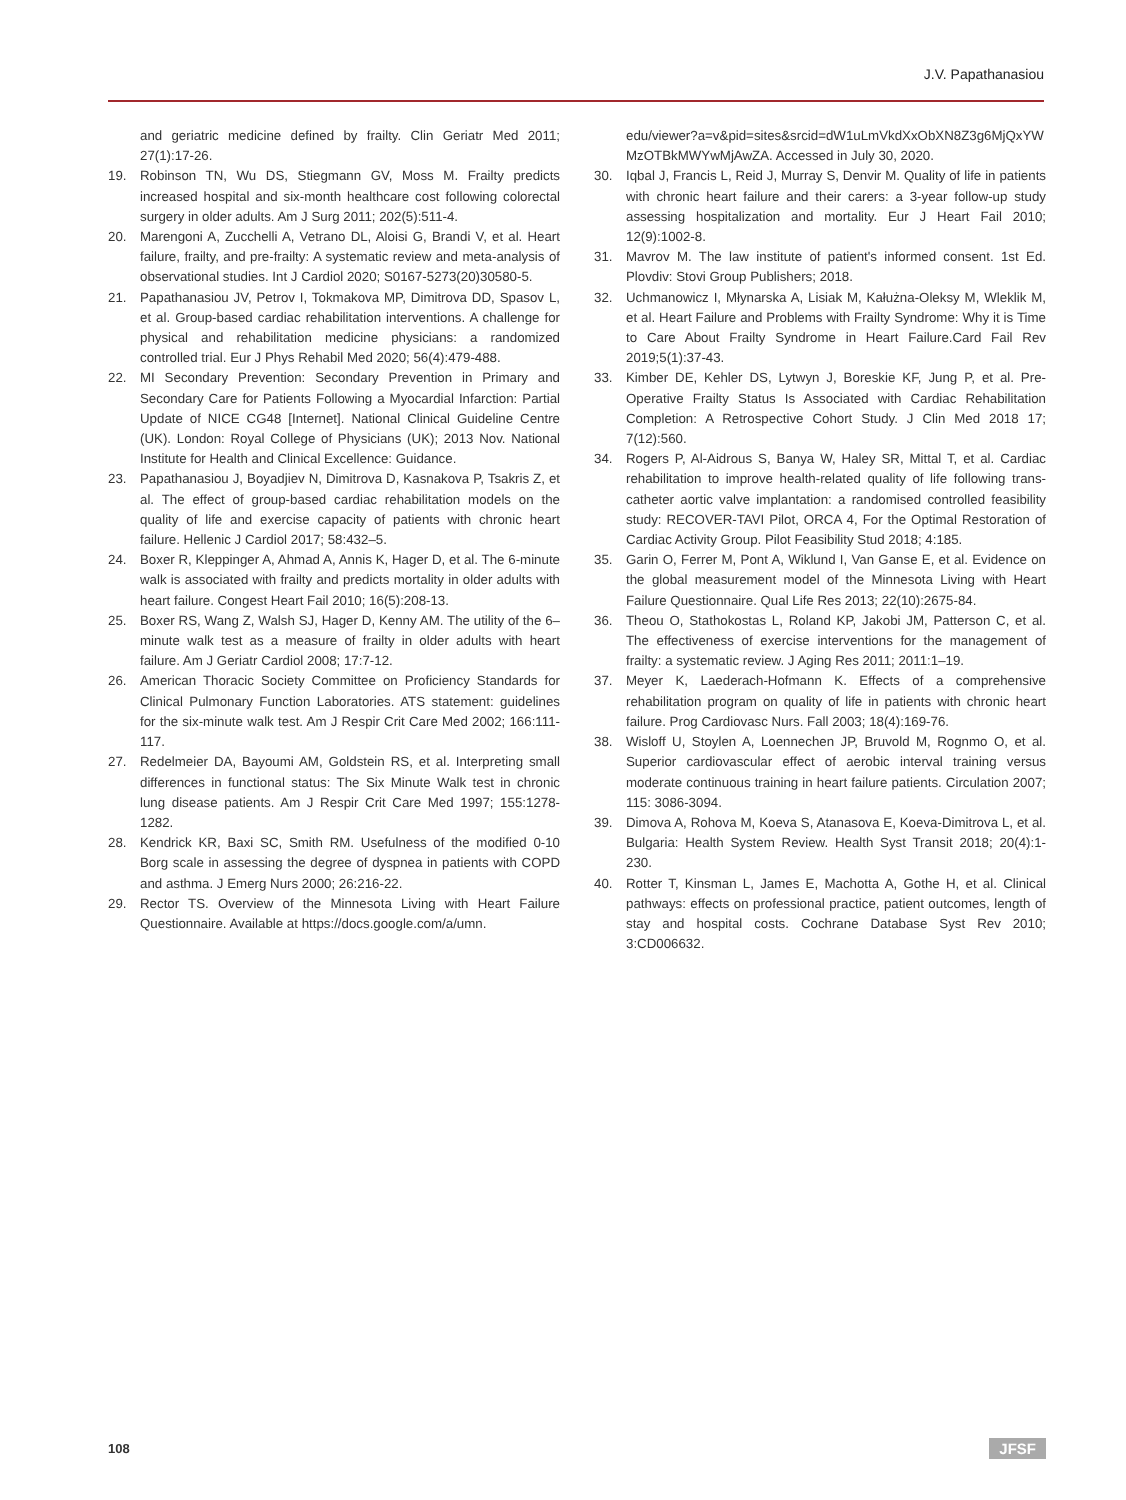J.V. Papathanasiou
and geriatric medicine defined by frailty. Clin Geriatr Med 2011; 27(1):17-26.
19. Robinson TN, Wu DS, Stiegmann GV, Moss M. Frailty predicts increased hospital and six-month healthcare cost following colorectal surgery in older adults. Am J Surg 2011; 202(5):511-4.
20. Marengoni A, Zucchelli A, Vetrano DL, Aloisi G, Brandi V, et al. Heart failure, frailty, and pre-frailty: A systematic review and meta-analysis of observational studies. Int J Cardiol 2020; S0167-5273(20)30580-5.
21. Papathanasiou JV, Petrov I, Tokmakova MP, Dimitrova DD, Spasov L, et al. Group-based cardiac rehabilitation interventions. A challenge for physical and rehabilitation medicine physicians: a randomized controlled trial. Eur J Phys Rehabil Med 2020; 56(4):479-488.
22. MI Secondary Prevention: Secondary Prevention in Primary and Secondary Care for Patients Following a Myocardial Infarction: Partial Update of NICE CG48 [Internet]. National Clinical Guideline Centre (UK). London: Royal College of Physicians (UK); 2013 Nov. National Institute for Health and Clinical Excellence: Guidance.
23. Papathanasiou J, Boyadjiev N, Dimitrova D, Kasnakova P, Tsakris Z, et al. The effect of group-based cardiac rehabilitation models on the quality of life and exercise capacity of patients with chronic heart failure. Hellenic J Cardiol 2017; 58:432–5.
24. Boxer R, Kleppinger A, Ahmad A, Annis K, Hager D, et al. The 6-minute walk is associated with frailty and predicts mortality in older adults with heart failure. Congest Heart Fail 2010; 16(5):208-13.
25. Boxer RS, Wang Z, Walsh SJ, Hager D, Kenny AM. The utility of the 6–minute walk test as a measure of frailty in older adults with heart failure. Am J Geriatr Cardiol 2008; 17:7-12.
26. American Thoracic Society Committee on Proficiency Standards for Clinical Pulmonary Function Laboratories. ATS statement: guidelines for the six-minute walk test. Am J Respir Crit Care Med 2002; 166:111-117.
27. Redelmeier DA, Bayoumi AM, Goldstein RS, et al. Interpreting small differences in functional status: The Six Minute Walk test in chronic lung disease patients. Am J Respir Crit Care Med 1997; 155:1278-1282.
28. Kendrick KR, Baxi SC, Smith RM. Usefulness of the modified 0-10 Borg scale in assessing the degree of dyspnea in patients with COPD and asthma. J Emerg Nurs 2000; 26:216-22.
29. Rector TS. Overview of the Minnesota Living with Heart Failure Questionnaire. Available at https://docs.google.com/a/umn.
edu/viewer?a=v&pid=sites&srcid=dW1uLmVkdXxObXN8Z3g6MjQxYWMzOTBkMWYwMjAwZA. Accessed in July 30, 2020.
30. Iqbal J, Francis L, Reid J, Murray S, Denvir M. Quality of life in patients with chronic heart failure and their carers: a 3-year follow-up study assessing hospitalization and mortality. Eur J Heart Fail 2010; 12(9):1002-8.
31. Mavrov M. The law institute of patient's informed consent. 1st Ed. Plovdiv: Stovi Group Publishers; 2018.
32. Uchmanowicz I, Młynarska A, Lisiak M, Kałużna-Oleksy M, Wleklik M, et al. Heart Failure and Problems with Frailty Syndrome: Why it is Time to Care About Frailty Syndrome in Heart Failure.Card Fail Rev 2019;5(1):37-43.
33. Kimber DE, Kehler DS, Lytwyn J, Boreskie KF, Jung P, et al. Pre-Operative Frailty Status Is Associated with Cardiac Rehabilitation Completion: A Retrospective Cohort Study. J Clin Med 2018 17; 7(12):560.
34. Rogers P, Al-Aidrous S, Banya W, Haley SR, Mittal T, et al. Cardiac rehabilitation to improve health-related quality of life following trans-catheter aortic valve implantation: a randomised controlled feasibility study: RECOVER-TAVI Pilot, ORCA 4, For the Optimal Restoration of Cardiac Activity Group. Pilot Feasibility Stud 2018; 4:185.
35. Garin O, Ferrer M, Pont A, Wiklund I, Van Ganse E, et al. Evidence on the global measurement model of the Minnesota Living with Heart Failure Questionnaire. Qual Life Res 2013; 22(10):2675-84.
36. Theou O, Stathokostas L, Roland KP, Jakobi JM, Patterson C, et al. The effectiveness of exercise interventions for the management of frailty: a systematic review. J Aging Res 2011; 2011:1–19.
37. Meyer K, Laederach-Hofmann K. Effects of a comprehensive rehabilitation program on quality of life in patients with chronic heart failure. Prog Cardiovasc Nurs. Fall 2003; 18(4):169-76.
38. Wisloff U, Stoylen A, Loennechen JP, Bruvold M, Rognmo O, et al. Superior cardiovascular effect of aerobic interval training versus moderate continuous training in heart failure patients. Circulation 2007; 115: 3086-3094.
39. Dimova A, Rohova M, Koeva S, Atanasova E, Koeva-Dimitrova L, et al. Bulgaria: Health System Review. Health Syst Transit 2018; 20(4):1-230.
40. Rotter T, Kinsman L, James E, Machotta A, Gothe H, et al. Clinical pathways: effects on professional practice, patient outcomes, length of stay and hospital costs. Cochrane Database Syst Rev 2010; 3:CD006632.
108 JFSF